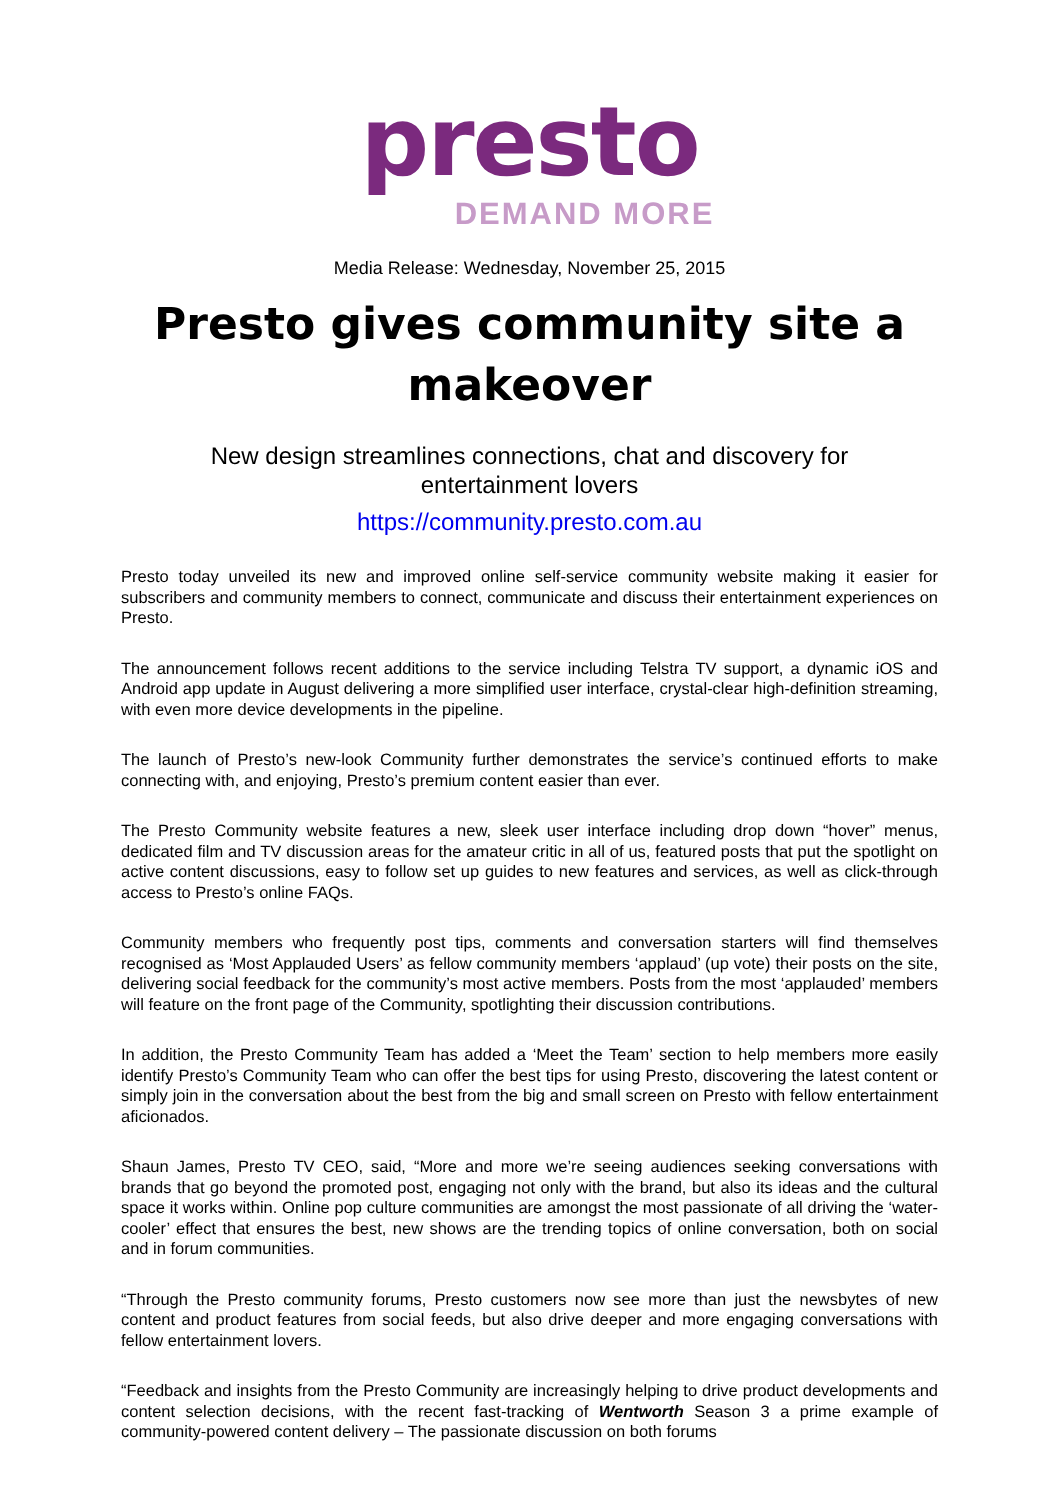presto
DEMAND MORE
Media Release: Wednesday, November 25, 2015
Presto gives community site a makeover
New design streamlines connections, chat and discovery for
entertainment lovers
https://community.presto.com.au
Presto today unveiled its new and improved online self-service community website making it easier for subscribers and community members to connect, communicate and discuss their entertainment experiences on Presto.
The announcement follows recent additions to the service including Telstra TV support, a dynamic iOS and Android app update in August delivering a more simplified user interface, crystal-clear high-definition streaming, with even more device developments in the pipeline.
The launch of Presto’s new-look Community further demonstrates the service’s continued efforts to make connecting with, and enjoying, Presto’s premium content easier than ever.
The Presto Community website features a new, sleek user interface including drop down “hover” menus, dedicated film and TV discussion areas for the amateur critic in all of us, featured posts that put the spotlight on active content discussions, easy to follow set up guides to new features and services, as well as click-through access to Presto’s online FAQs.
Community members who frequently post tips, comments and conversation starters will find themselves recognised as ‘Most Applauded Users’ as fellow community members ‘applaud’ (up vote) their posts on the site, delivering social feedback for the community’s most active members. Posts from the most ‘applauded’ members will feature on the front page of the Community, spotlighting their discussion contributions.
In addition, the Presto Community Team has added a ‘Meet the Team’ section to help members more easily identify Presto’s Community Team who can offer the best tips for using Presto, discovering the latest content or simply join in the conversation about the best from the big and small screen on Presto with fellow entertainment aficionados.
Shaun James, Presto TV CEO, said, “More and more we’re seeing audiences seeking conversations with brands that go beyond the promoted post, engaging not only with the brand, but also its ideas and the cultural space it works within. Online pop culture communities are amongst the most passionate of all driving the ‘water-cooler’ effect that ensures the best, new shows are the trending topics of online conversation, both on social and in forum communities.
“Through the Presto community forums, Presto customers now see more than just the newsbytes of new content and product features from social feeds, but also drive deeper and more engaging conversations with fellow entertainment lovers.
“Feedback and insights from the Presto Community are increasingly helping to drive product developments and content selection decisions, with the recent fast-tracking of Wentworth Season 3 a prime example of community-powered content delivery – The passionate discussion on both forums